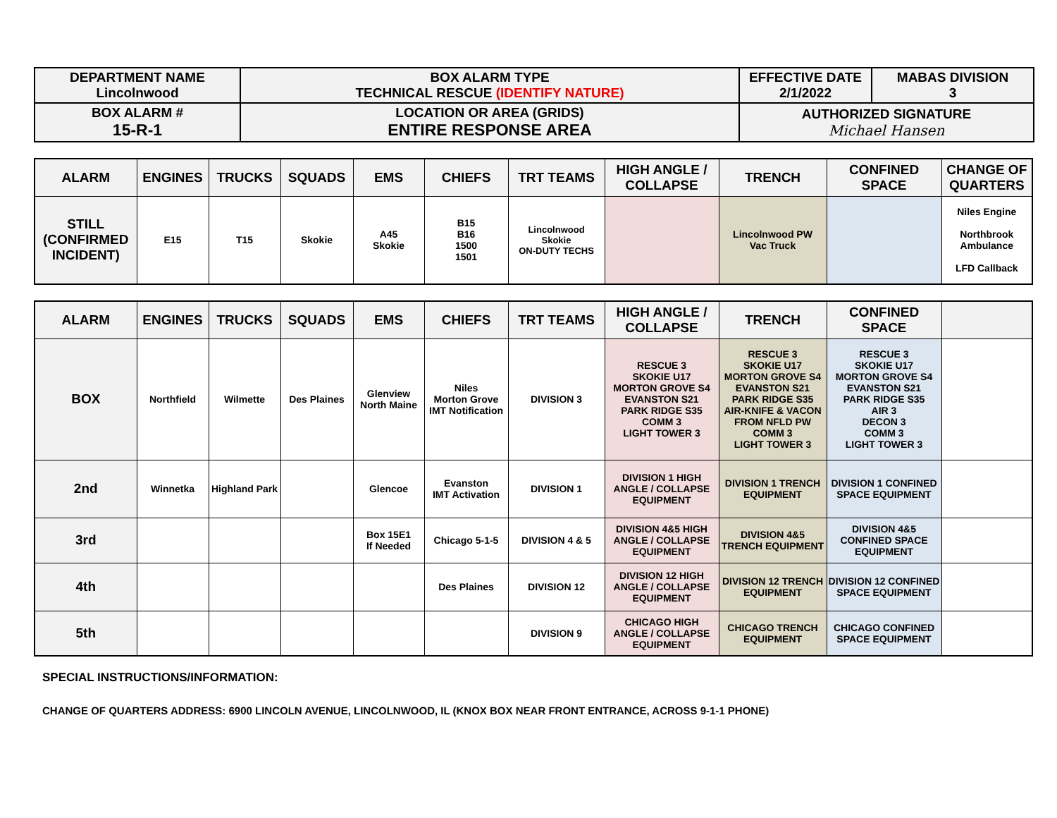| DEPARTMENT NAME Lincolnwood | BOX ALARM TYPE TECHNICAL RESCUE (IDENTIFY NATURE) | EFFECTIVE DATE 2/1/2022 | MABAS DIVISION 3 |
| BOX ALARM # 15-R-1 | LOCATION OR AREA (GRIDS) ENTIRE RESPONSE AREA | AUTHORIZED SIGNATURE Michael Hansen | |
| ALARM | ENGINES | TRUCKS | SQUADS | EMS | CHIEFS | TRT TEAMS | HIGH ANGLE / COLLAPSE | TRENCH | CONFINED SPACE | CHANGE OF QUARTERS |
| --- | --- | --- | --- | --- | --- | --- | --- | --- | --- | --- |
| STILL (CONFIRMED INCIDENT) | E15 | T15 | Skokie | A45 Skokie | B15 B16 1500 1501 | Lincolnwood Skokie ON-DUTY TECHS | | Lincolnwood PW Vac Truck | | Niles Engine Northbrook Ambulance LFD Callback |
| ALARM | ENGINES | TRUCKS | SQUADS | EMS | CHIEFS | TRT TEAMS | HIGH ANGLE / COLLAPSE | TRENCH | CONFINED SPACE | |
| --- | --- | --- | --- | --- | --- | --- | --- | --- | --- | --- |
| BOX | Northfield | Wilmette | Des Plaines | Glenview North Maine | Niles Morton Grove IMT Notification | DIVISION 3 | RESCUE 3 SKOKIE U17 MORTON GROVE S4 EVANSTON S21 PARK RIDGE S35 COMM 3 LIGHT TOWER 3 | RESCUE 3 SKOKIE U17 MORTON GROVE S4 EVANSTON S21 PARK RIDGE S35 AIR-KNIFE & VACON FROM NFLD PW COMM 3 LIGHT TOWER 3 | RESCUE 3 SKOKIE U17 MORTON GROVE S4 EVANSTON S21 PARK RIDGE S35 AIR 3 DECON 3 COMM 3 LIGHT TOWER 3 | |
| 2nd | Winnetka | Highland Park | | Glencoe | Evanston IMT Activation | DIVISION 1 | DIVISION 1 HIGH ANGLE / COLLAPSE EQUIPMENT | DIVISION 1 TRENCH EQUIPMENT | DIVISION 1 CONFINED SPACE EQUIPMENT | |
| 3rd | | | | Box 15E1 If Needed | Chicago 5-1-5 | DIVISION 4 & 5 | DIVISION 4&5 HIGH ANGLE / COLLAPSE EQUIPMENT | DIVISION 4&5 TRENCH EQUIPMENT | DIVISION 4&5 CONFINED SPACE EQUIPMENT | |
| 4th | | | | | Des Plaines | DIVISION 12 | DIVISION 12 HIGH ANGLE / COLLAPSE EQUIPMENT | DIVISION 12 TRENCH EQUIPMENT | DIVISION 12 CONFINED SPACE EQUIPMENT | |
| 5th | | | | | | DIVISION 9 | CHICAGO HIGH ANGLE / COLLAPSE EQUIPMENT | CHICAGO TRENCH EQUIPMENT | CHICAGO CONFINED SPACE EQUIPMENT | |
SPECIAL INSTRUCTIONS/INFORMATION:
CHANGE OF QUARTERS ADDRESS: 6900 LINCOLN AVENUE, LINCOLNWOOD, IL (KNOX BOX NEAR FRONT ENTRANCE, ACROSS 9-1-1 PHONE)